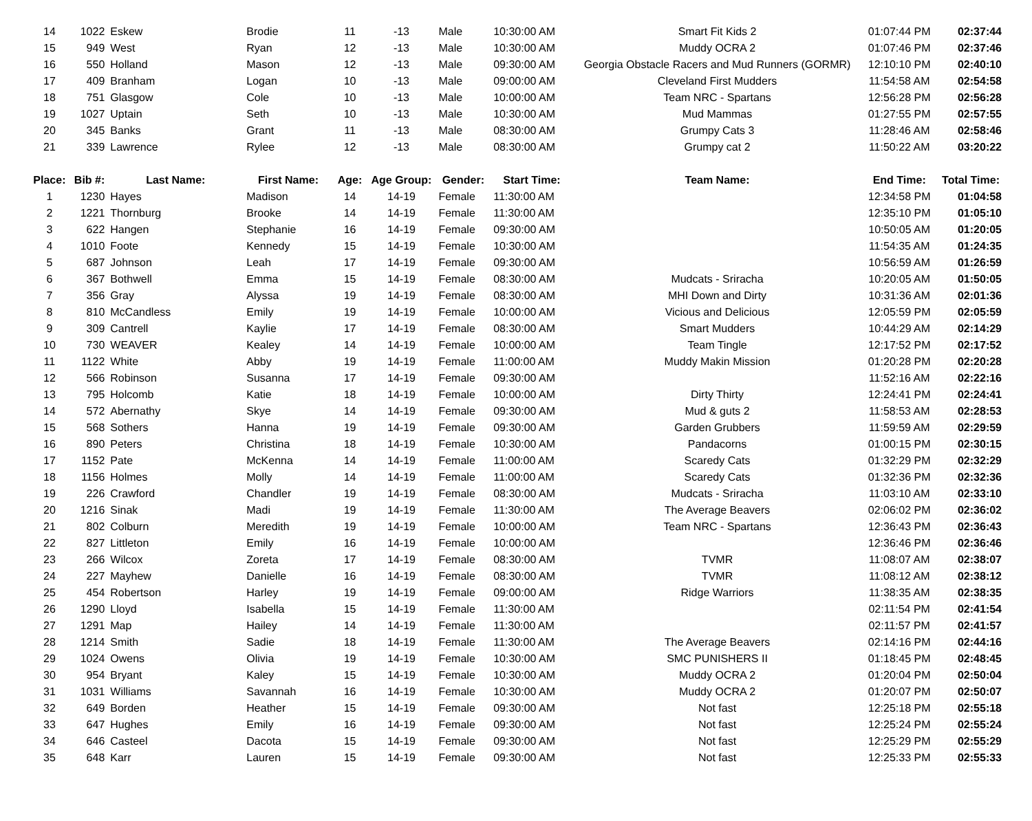| 14 | 1022 | Eskew | Brodie | 11 | -13 | Male | 10:30:00 AM | Smart Fit Kids 2 | 01:07:44 PM | 02:37:44 |
| 15 | 949 | West | Ryan | 12 | -13 | Male | 10:30:00 AM | Muddy OCRA 2 | 01:07:46 PM | 02:37:46 |
| 16 | 550 | Holland | Mason | 12 | -13 | Male | 09:30:00 AM | Georgia Obstacle Racers and Mud Runners (GORMR) | 12:10:10 PM | 02:40:10 |
| 17 | 409 | Branham | Logan | 10 | -13 | Male | 09:00:00 AM | Cleveland First Mudders | 11:54:58 AM | 02:54:58 |
| 18 | 751 | Glasgow | Cole | 10 | -13 | Male | 10:00:00 AM | Team NRC - Spartans | 12:56:28 PM | 02:56:28 |
| 19 | 1027 | Uptain | Seth | 10 | -13 | Male | 10:30:00 AM | Mud Mammas | 01:27:55 PM | 02:57:55 |
| 20 | 345 | Banks | Grant | 11 | -13 | Male | 08:30:00 AM | Grumpy Cats 3 | 11:28:46 AM | 02:58:46 |
| 21 | 339 | Lawrence | Rylee | 12 | -13 | Male | 08:30:00 AM | Grumpy cat 2 | 11:50:22 AM | 03:20:22 |
| Place: | Bib #: | Last Name: | First Name: | Age: | Age Group: | Gender: | Start Time: | Team Name: | End Time: | Total Time: |
| 1 | 1230 | Hayes | Madison | 14 | 14-19 | Female | 11:30:00 AM | | 12:34:58 PM | 01:04:58 |
| 2 | 1221 | Thornburg | Brooke | 14 | 14-19 | Female | 11:30:00 AM | | 12:35:10 PM | 01:05:10 |
| 3 | 622 | Hangen | Stephanie | 16 | 14-19 | Female | 09:30:00 AM | | 10:50:05 AM | 01:20:05 |
| 4 | 1010 | Foote | Kennedy | 15 | 14-19 | Female | 10:30:00 AM | | 11:54:35 AM | 01:24:35 |
| 5 | 687 | Johnson | Leah | 17 | 14-19 | Female | 09:30:00 AM | | 10:56:59 AM | 01:26:59 |
| 6 | 367 | Bothwell | Emma | 15 | 14-19 | Female | 08:30:00 AM | Mudcats - Sriracha | 10:20:05 AM | 01:50:05 |
| 7 | 356 | Gray | Alyssa | 19 | 14-19 | Female | 08:30:00 AM | MHI Down and Dirty | 10:31:36 AM | 02:01:36 |
| 8 | 810 | McCandless | Emily | 19 | 14-19 | Female | 10:00:00 AM | Vicious and Delicious | 12:05:59 PM | 02:05:59 |
| 9 | 309 | Cantrell | Kaylie | 17 | 14-19 | Female | 08:30:00 AM | Smart Mudders | 10:44:29 AM | 02:14:29 |
| 10 | 730 | WEAVER | Kealey | 14 | 14-19 | Female | 10:00:00 AM | Team Tingle | 12:17:52 PM | 02:17:52 |
| 11 | 1122 | White | Abby | 19 | 14-19 | Female | 11:00:00 AM | Muddy Makin Mission | 01:20:28 PM | 02:20:28 |
| 12 | 566 | Robinson | Susanna | 17 | 14-19 | Female | 09:30:00 AM | | 11:52:16 AM | 02:22:16 |
| 13 | 795 | Holcomb | Katie | 18 | 14-19 | Female | 10:00:00 AM | Dirty Thirty | 12:24:41 PM | 02:24:41 |
| 14 | 572 | Abernathy | Skye | 14 | 14-19 | Female | 09:30:00 AM | Mud & guts 2 | 11:58:53 AM | 02:28:53 |
| 15 | 568 | Sothers | Hanna | 19 | 14-19 | Female | 09:30:00 AM | Garden Grubbers | 11:59:59 AM | 02:29:59 |
| 16 | 890 | Peters | Christina | 18 | 14-19 | Female | 10:30:00 AM | Pandacorns | 01:00:15 PM | 02:30:15 |
| 17 | 1152 | Pate | McKenna | 14 | 14-19 | Female | 11:00:00 AM | Scaredy Cats | 01:32:29 PM | 02:32:29 |
| 18 | 1156 | Holmes | Molly | 14 | 14-19 | Female | 11:00:00 AM | Scaredy Cats | 01:32:36 PM | 02:32:36 |
| 19 | 226 | Crawford | Chandler | 19 | 14-19 | Female | 08:30:00 AM | Mudcats - Sriracha | 11:03:10 AM | 02:33:10 |
| 20 | 1216 | Sinak | Madi | 19 | 14-19 | Female | 11:30:00 AM | The Average Beavers | 02:06:02 PM | 02:36:02 |
| 21 | 802 | Colburn | Meredith | 19 | 14-19 | Female | 10:00:00 AM | Team NRC - Spartans | 12:36:43 PM | 02:36:43 |
| 22 | 827 | Littleton | Emily | 16 | 14-19 | Female | 10:00:00 AM | | 12:36:46 PM | 02:36:46 |
| 23 | 266 | Wilcox | Zoreta | 17 | 14-19 | Female | 08:30:00 AM | TVMR | 11:08:07 AM | 02:38:07 |
| 24 | 227 | Mayhew | Danielle | 16 | 14-19 | Female | 08:30:00 AM | TVMR | 11:08:12 AM | 02:38:12 |
| 25 | 454 | Robertson | Harley | 19 | 14-19 | Female | 09:00:00 AM | Ridge Warriors | 11:38:35 AM | 02:38:35 |
| 26 | 1290 | Lloyd | Isabella | 15 | 14-19 | Female | 11:30:00 AM | | 02:11:54 PM | 02:41:54 |
| 27 | 1291 | Map | Hailey | 14 | 14-19 | Female | 11:30:00 AM | | 02:11:57 PM | 02:41:57 |
| 28 | 1214 | Smith | Sadie | 18 | 14-19 | Female | 11:30:00 AM | The Average Beavers | 02:14:16 PM | 02:44:16 |
| 29 | 1024 | Owens | Olivia | 19 | 14-19 | Female | 10:30:00 AM | SMC PUNISHERS II | 01:18:45 PM | 02:48:45 |
| 30 | 954 | Bryant | Kaley | 15 | 14-19 | Female | 10:30:00 AM | Muddy OCRA 2 | 01:20:04 PM | 02:50:04 |
| 31 | 1031 | Williams | Savannah | 16 | 14-19 | Female | 10:30:00 AM | Muddy OCRA 2 | 01:20:07 PM | 02:50:07 |
| 32 | 649 | Borden | Heather | 15 | 14-19 | Female | 09:30:00 AM | Not fast | 12:25:18 PM | 02:55:18 |
| 33 | 647 | Hughes | Emily | 16 | 14-19 | Female | 09:30:00 AM | Not fast | 12:25:24 PM | 02:55:24 |
| 34 | 646 | Casteel | Dacota | 15 | 14-19 | Female | 09:30:00 AM | Not fast | 12:25:29 PM | 02:55:29 |
| 35 | 648 | Karr | Lauren | 15 | 14-19 | Female | 09:30:00 AM | Not fast | 12:25:33 PM | 02:55:33 |